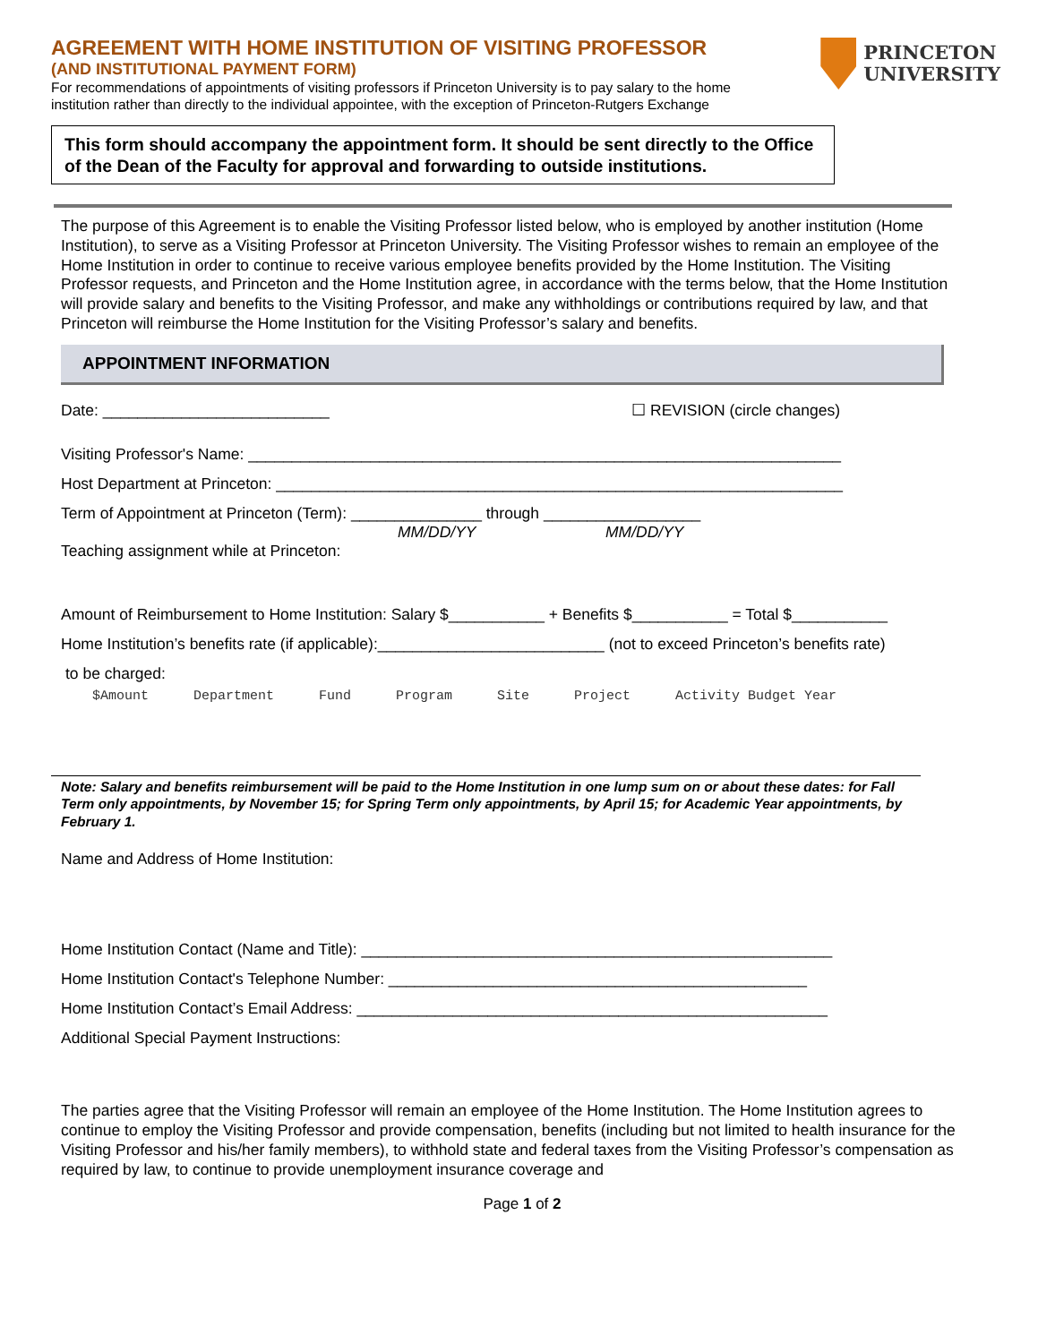PRINCETON
UNIVERSITY
AGREEMENT WITH HOME INSTITUTION OF VISITING PROFESSOR
(AND INSTITUTIONAL PAYMENT FORM)
For recommendations of appointments of visiting professors if Princeton University is to pay salary to the home institution rather than directly to the individual appointee, with the exception of Princeton-Rutgers Exchange
This form should accompany the appointment form. It should be sent directly to the Office of the Dean of the Faculty for approval and forwarding to outside institutions.
The purpose of this Agreement is to enable the Visiting Professor listed below, who is employed by another institution (Home Institution), to serve as a Visiting Professor at Princeton University. The Visiting Professor wishes to remain an employee of the Home Institution in order to continue to receive various employee benefits provided by the Home Institution. The Visiting Professor requests, and Princeton and the Home Institution agree, in accordance with the terms below, that the Home Institution will provide salary and benefits to the Visiting Professor, and make any withholdings or contributions required by law, and that Princeton will reimburse the Home Institution for the Visiting Professor’s salary and benefits.
APPOINTMENT INFORMATION
Date: __________________________ ☐ REVISION (circle changes)
Visiting Professor's Name: ____________________________________________________________________
Host Department at Princeton: _________________________________________________________________
Term of Appointment at Princeton (Term): _______________ through __________________
MM/DD/YY MM/DD/YY
Teaching assignment while at Princeton:
Amount of Reimbursement to Home Institution: Salary $___________ + Benefits $___________ = Total $___________
Home Institution’s benefits rate (if applicable):__________________________ (not to exceed Princeton’s benefits rate)
to be charged:
$Amount Department Fund Program Site Project Activity Budget Year
Note: Salary and benefits reimbursement will be paid to the Home Institution in one lump sum on or about these dates: for Fall Term only appointments, by November 15; for Spring Term only appointments, by April 15; for Academic Year appointments, by February 1.
Name and Address of Home Institution:
Home Institution Contact (Name and Title): ______________________________________________________
Home Institution Contact's Telephone Number: ________________________________________________
Home Institution Contact’s Email Address: ______________________________________________________
Additional Special Payment Instructions:
The parties agree that the Visiting Professor will remain an employee of the Home Institution. The Home Institution agrees to continue to employ the Visiting Professor and provide compensation, benefits (including but not limited to health insurance for the Visiting Professor and his/her family members), to withhold state and federal taxes from the Visiting Professor’s compensation as required by law, to continue to provide unemployment insurance coverage and
Page 1 of 2